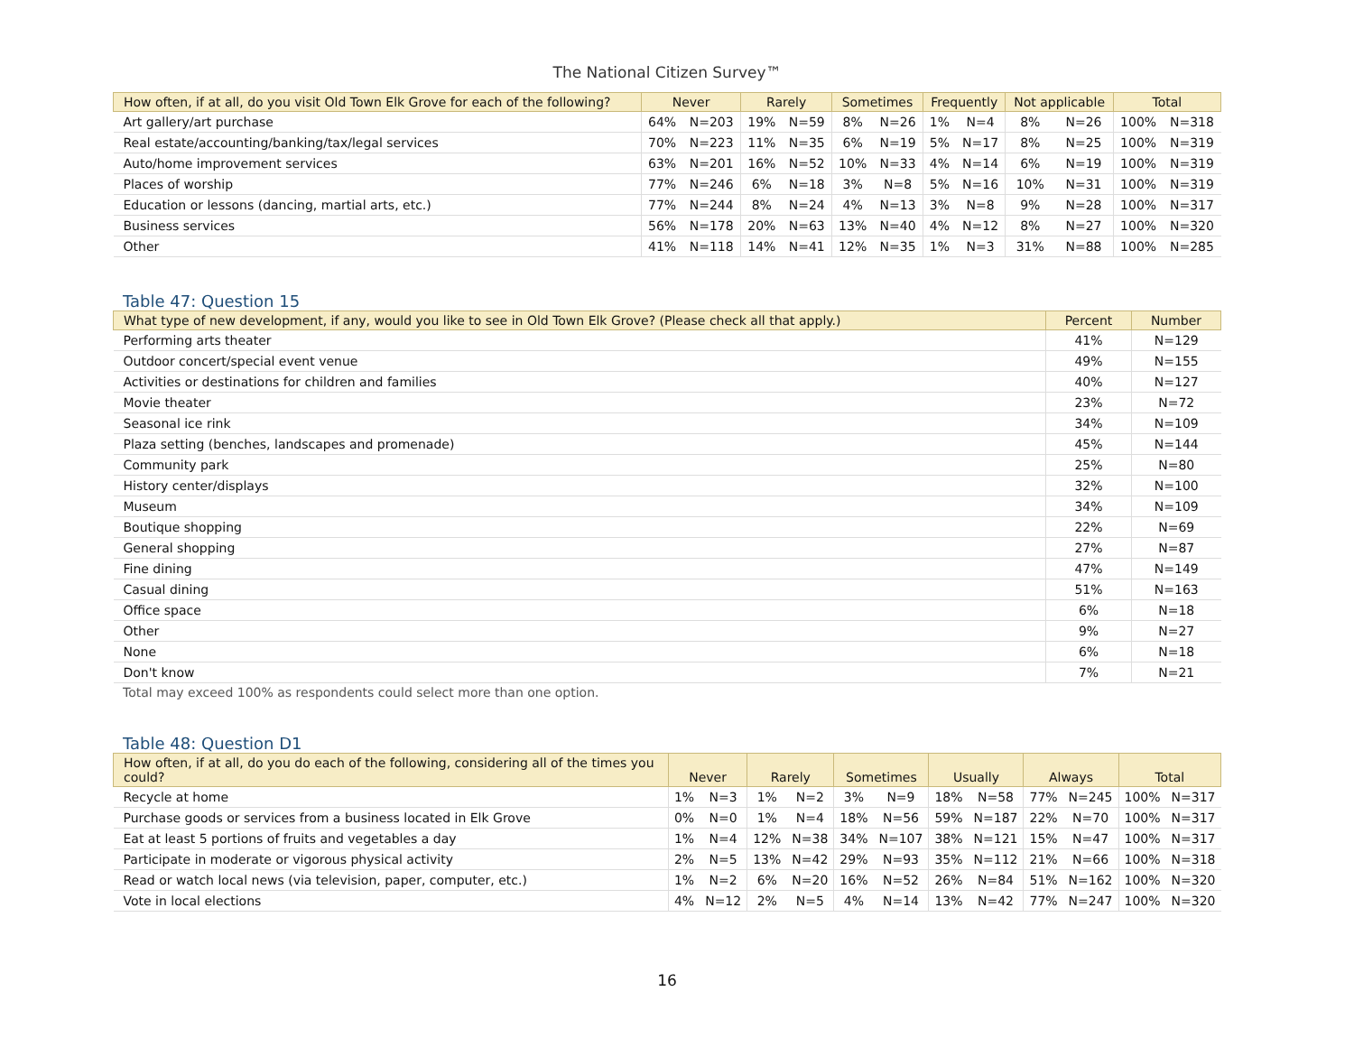The National Citizen Survey™
| How often, if at all, do you visit Old Town Elk Grove for each of the following? | Never | | Rarely | | Sometimes | | Frequently | | Not applicable | | Total | |
| --- | --- | --- | --- | --- | --- | --- | --- | --- | --- | --- | --- | --- |
| Art gallery/art purchase | 64% | N=203 | 19% | N=59 | 8% | N=26 | 1% | N=4 | 8% | N=26 | 100% | N=318 |
| Real estate/accounting/banking/tax/legal services | 70% | N=223 | 11% | N=35 | 6% | N=19 | 5% | N=17 | 8% | N=25 | 100% | N=319 |
| Auto/home improvement services | 63% | N=201 | 16% | N=52 | 10% | N=33 | 4% | N=14 | 6% | N=19 | 100% | N=319 |
| Places of worship | 77% | N=246 | 6% | N=18 | 3% | N=8 | 5% | N=16 | 10% | N=31 | 100% | N=319 |
| Education or lessons (dancing, martial arts, etc.) | 77% | N=244 | 8% | N=24 | 4% | N=13 | 3% | N=8 | 9% | N=28 | 100% | N=317 |
| Business services | 56% | N=178 | 20% | N=63 | 13% | N=40 | 4% | N=12 | 8% | N=27 | 100% | N=320 |
| Other | 41% | N=118 | 14% | N=41 | 12% | N=35 | 1% | N=3 | 31% | N=88 | 100% | N=285 |
Table 47: Question 15
| What type of new development, if any, would you like to see in Old Town Elk Grove? (Please check all that apply.) | Percent | Number |
| --- | --- | --- |
| Performing arts theater | 41% | N=129 |
| Outdoor concert/special event venue | 49% | N=155 |
| Activities or destinations for children and families | 40% | N=127 |
| Movie theater | 23% | N=72 |
| Seasonal ice rink | 34% | N=109 |
| Plaza setting (benches, landscapes and promenade) | 45% | N=144 |
| Community park | 25% | N=80 |
| History center/displays | 32% | N=100 |
| Museum | 34% | N=109 |
| Boutique shopping | 22% | N=69 |
| General shopping | 27% | N=87 |
| Fine dining | 47% | N=149 |
| Casual dining | 51% | N=163 |
| Office space | 6% | N=18 |
| Other | 9% | N=27 |
| None | 6% | N=18 |
| Don't know | 7% | N=21 |
Total may exceed 100% as respondents could select more than one option.
Table 48: Question D1
| How often, if at all, do you do each of the following, considering all of the times you could? | Never | | Rarely | | Sometimes | | Usually | | Always | | Total | |
| --- | --- | --- | --- | --- | --- | --- | --- | --- | --- | --- | --- | --- |
| Recycle at home | 1% | N=3 | 1% | N=2 | 3% | N=9 | 18% | N=58 | 77% | N=245 | 100% | N=317 |
| Purchase goods or services from a business located in Elk Grove | 0% | N=0 | 1% | N=4 | 18% | N=56 | 59% | N=187 | 22% | N=70 | 100% | N=317 |
| Eat at least 5 portions of fruits and vegetables a day | 1% | N=4 | 12% | N=38 | 34% | N=107 | 38% | N=121 | 15% | N=47 | 100% | N=317 |
| Participate in moderate or vigorous physical activity | 2% | N=5 | 13% | N=42 | 29% | N=93 | 35% | N=112 | 21% | N=66 | 100% | N=318 |
| Read or watch local news (via television, paper, computer, etc.) | 1% | N=2 | 6% | N=20 | 16% | N=52 | 26% | N=84 | 51% | N=162 | 100% | N=320 |
| Vote in local elections | 4% | N=12 | 2% | N=5 | 4% | N=14 | 13% | N=42 | 77% | N=247 | 100% | N=320 |
16